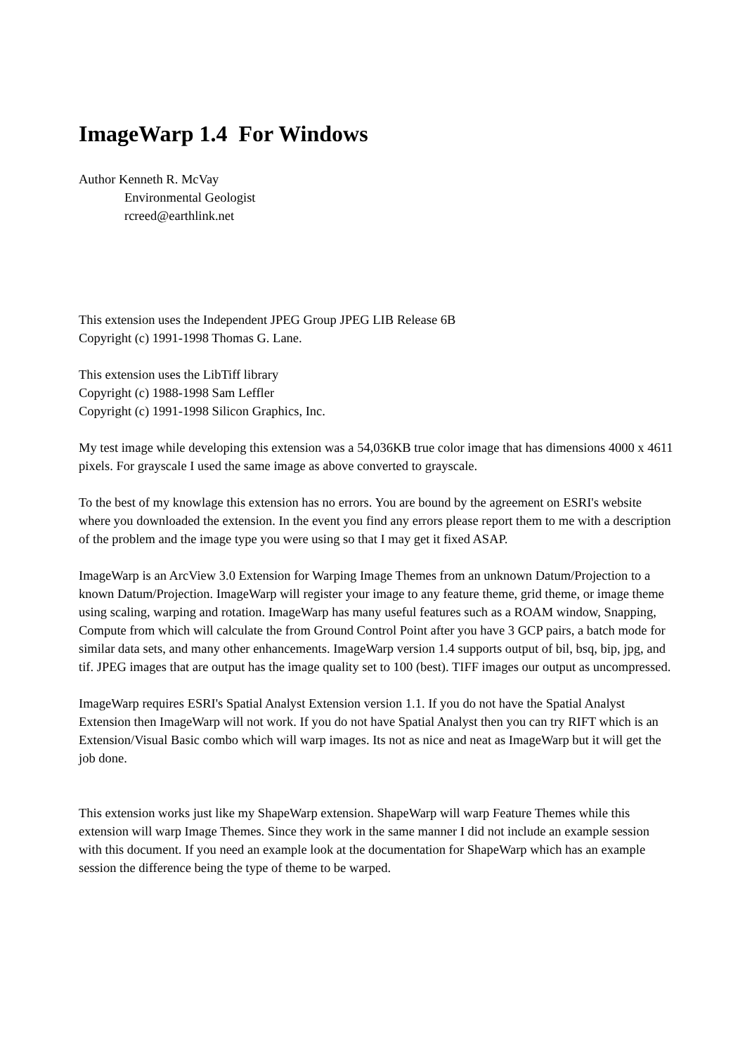ImageWarp 1.4 For Windows
Author Kenneth R. McVay
Environmental Geologist
rcreed@earthlink.net
This extension uses the Independent JPEG Group JPEG LIB Release 6B
Copyright (c) 1991-1998 Thomas G. Lane.
This extension uses the LibTiff library
Copyright (c) 1988-1998 Sam Leffler
Copyright (c) 1991-1998 Silicon Graphics, Inc.
My test image while developing this extension was a 54,036KB true color image that has dimensions 4000 x 4611 pixels. For grayscale I used the same image as above converted to grayscale.
To the best of my knowlage this extension has no errors. You are bound by the agreement on ESRI's website where you downloaded the extension. In the event you find any errors please report them to me with a description of the problem and the image type you were using so that I may get it fixed ASAP.
ImageWarp is an ArcView 3.0 Extension for Warping Image Themes from an unknown Datum/Projection to a known Datum/Projection. ImageWarp will register your image to any feature theme, grid theme, or image theme using scaling, warping and rotation. ImageWarp has many useful features such as a ROAM window, Snapping, Compute from which will calculate the from Ground Control Point after you have 3 GCP pairs, a batch mode for similar data sets, and many other enhancements. ImageWarp version 1.4 supports output of bil, bsq, bip, jpg, and tif. JPEG images that are output has the image quality set to 100 (best). TIFF images our output as uncompressed.
ImageWarp requires ESRI's Spatial Analyst Extension version 1.1. If you do not have the Spatial Analyst Extension then ImageWarp will not work. If you do not have Spatial Analyst then you can try RIFT which is an Extension/Visual Basic combo which will warp images. Its not as nice and neat as ImageWarp but it will get the job done.
This extension works just like my ShapeWarp extension. ShapeWarp will warp Feature Themes while this extension will warp Image Themes. Since they work in the same manner I did not include an example session with this document. If you need an example look at the documentation for ShapeWarp which has an example session the difference being the type of theme to be warped.